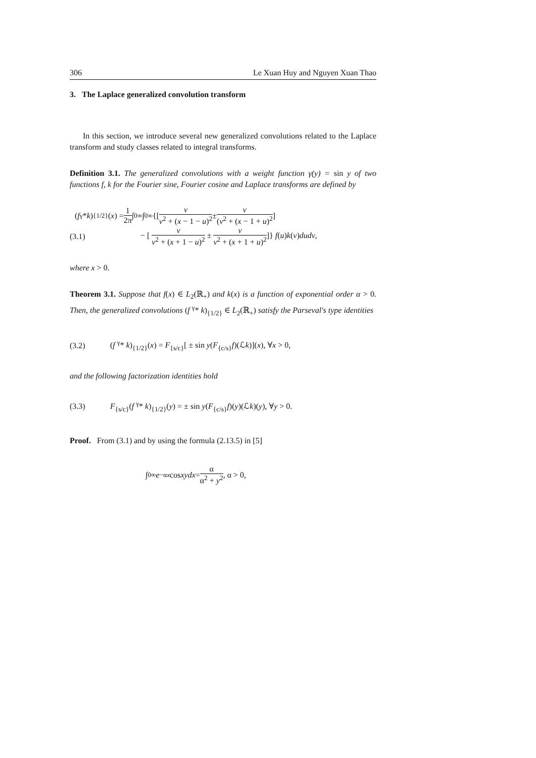306 Le Xuan Huy and Nguyen Xuan Thao
3. The Laplace generalized convolution transform
In this section, we introduce several new generalized convolutions related to the Laplace transform and study classes related to integral transforms.
Definition 3.1. The generalized convolutions with a weight function γ(y) = sin y of two functions f, k for the Fourier sine, Fourier cosine and Laplace transforms are defined by
(f <sup>γ</sup>* k)<sub>{1/2}</sub>(x) = 1 2π ∫<sub>0</sub><sup>∞</sup>∫<sub>0</sub><sup>∞</sup> {[ v v<sup>2</sup> + (x − 1 − u)<sup>2</sup> ± v (v<sup>2</sup> + (x − 1 + u)<sup>2</sup>]
(3.1) − [ v v<sup>2</sup> + (x + 1 − u)<sup>2</sup> ± v v<sup>2</sup> + (x + 1 + u)<sup>2</sup>]} f(u)k(v)dudv,
where x > 0.
Theorem 3.1. Suppose that f(x) ∈ L<sub>2</sub>(ℝ<sub>+</sub>) and k(x) is a function of exponential order α > 0. Then, the generalized convolutions (f <sup>γ</sup>* k)<sub>{1/2}</sub> ∈ L<sub>2</sub>(ℝ<sub>+</sub>) satisfy the Parseval's type identities
(3.2) (f <sup>γ</sup>* k)<sub>{1/2}</sub>(x) = F<sub>{s/c}</sub>[ ± sin y(F<sub>{c/s}</sub>f)(ℒk)](x), ∀x > 0,
and the following factorization identities hold
(3.3) F<sub>{s/c}</sub>(f <sup>γ</sup>* k)<sub>{1/2}</sub>(y) = ± sin y(F<sub>{c/s}</sub>f)(y)(ℒk)(y), ∀y > 0.
Proof. From (3.1) and by using the formula (2.13.5) in [5]
∫<sub>0</sub><sup>∞</sup> e<sup>−αx</sup> cos xydx = α α<sup>2</sup> + y<sup>2</sup>, α > 0,